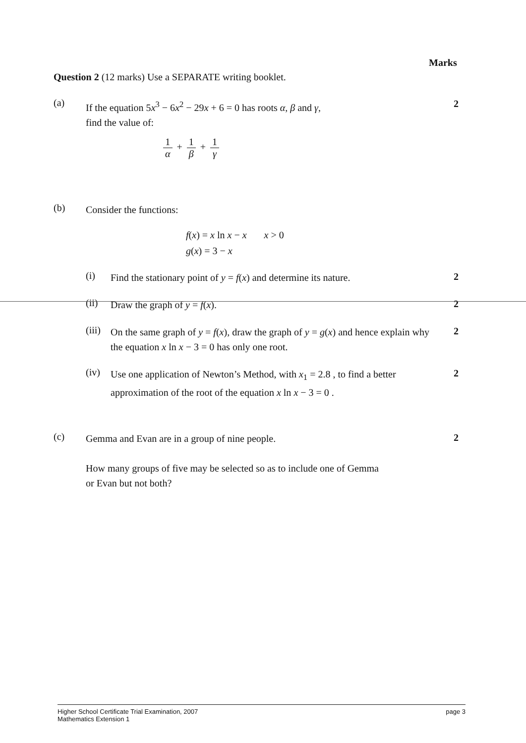Marks
Question 2 (12 marks) Use a SEPARATE writing booklet.
(a)
If the equation 5x<sup>3</sup> − 6x<sup>2</sup> − 29x + 6 = 0 has roots α, β and γ,
find the value of:
2
1 α + 1 β + 1 γ
(b)
Consider the functions:
f(x) = x ln x − x x > 0
g(x) = 3 − x
(i)
Find the stationary point of y = f(x) and determine its nature.
2
(ii)
Draw the graph of y = f(x).
2
(iii)
On the same graph of y = f(x), draw the graph of y = g(x) and hence explain why the equation x ln x − 3 = 0 has only one root.
2
(iv)
Use one application of Newton’s Method, with x<sub>1</sub> = 2.8 , to find a better approximation of the root of the equation x ln x − 3 = 0 .
2
(c)
Gemma and Evan are in a group of nine people.
How many groups of five may be selected so as to include one of Gemma
or Evan but not both?
2
Higher School Certificate Trial Examination, 2007
Mathematics Extension 1
page 3